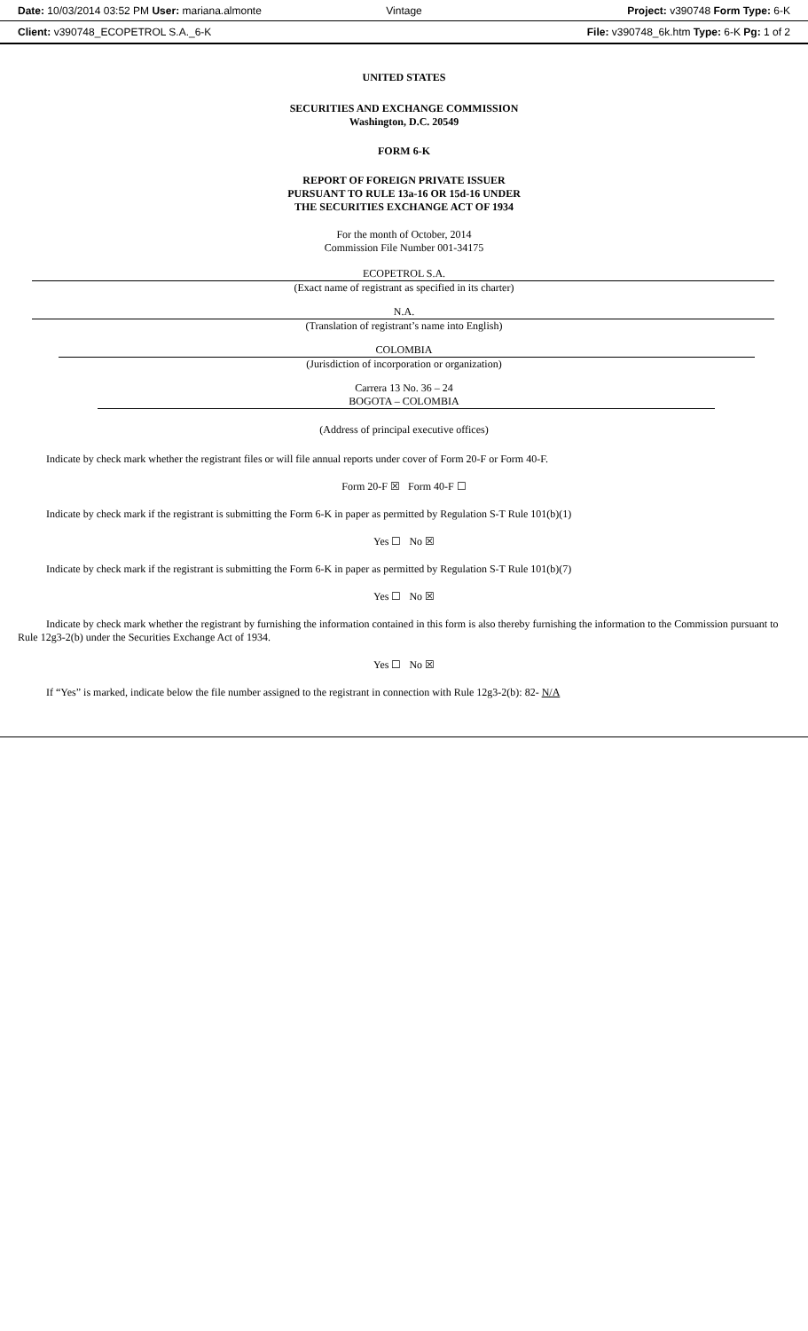Date: 10/03/2014 03:52 PM User: mariana.almonte
Vintage
Project: v390748 Form Type: 6-K
Client: v390748_ECOPETROL S.A._6-K
File: v390748_6k.htm Type: 6-K Pg: 1 of 2
UNITED STATES
SECURITIES AND EXCHANGE COMMISSION
Washington, D.C. 20549
FORM 6-K
REPORT OF FOREIGN PRIVATE ISSUER
PURSUANT TO RULE 13a-16 OR 15d-16 UNDER
THE SECURITIES EXCHANGE ACT OF 1934
For the month of October, 2014
Commission File Number 001-34175
ECOPETROL S.A.
(Exact name of registrant as specified in its charter)
N.A.
(Translation of registrant’s name into English)
COLOMBIA
(Jurisdiction of incorporation or organization)
Carrera 13 No. 36 – 24
BOGOTA – COLOMBIA
(Address of principal executive offices)
Indicate by check mark whether the registrant files or will file annual reports under cover of Form 20-F or Form 40-F.
Form 20-F ☒ Form 40-F ☐
Indicate by check mark if the registrant is submitting the Form 6-K in paper as permitted by Regulation S-T Rule 101(b)(1)
Yes ☐ No ☒
Indicate by check mark if the registrant is submitting the Form 6-K in paper as permitted by Regulation S-T Rule 101(b)(7)
Yes ☐ No ☒
Indicate by check mark whether the registrant by furnishing the information contained in this form is also thereby furnishing the information to the Commission pursuant to Rule 12g3-2(b) under the Securities Exchange Act of 1934.
Yes ☐ No ☒
If “Yes” is marked, indicate below the file number assigned to the registrant in connection with Rule 12g3-2(b): 82- N/A